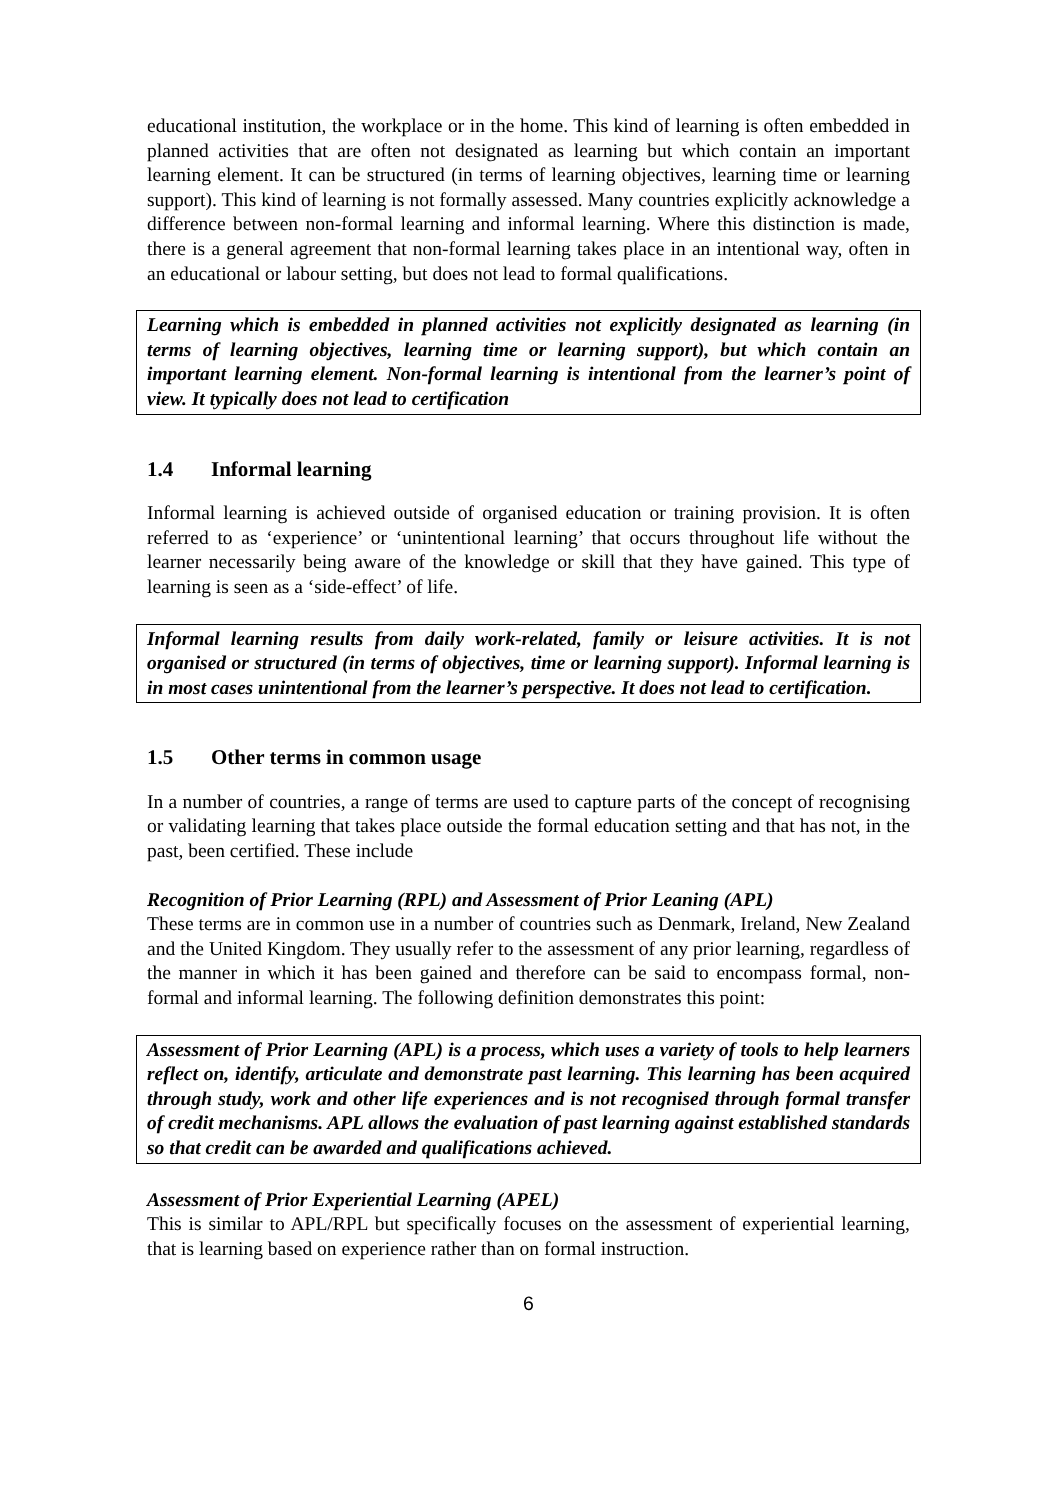educational institution, the workplace or in the home. This kind of learning is often embedded in planned activities that are often not designated as learning but which contain an important learning element. It can be structured (in terms of learning objectives, learning time or learning support). This kind of learning is not formally assessed. Many countries explicitly acknowledge a difference between non-formal learning and informal learning. Where this distinction is made, there is a general agreement that non-formal learning takes place in an intentional way, often in an educational or labour setting, but does not lead to formal qualifications.
Learning which is embedded in planned activities not explicitly designated as learning (in terms of learning objectives, learning time or learning support), but which contain an important learning element. Non-formal learning is intentional from the learner’s point of view. It typically does not lead to certification
1.4 Informal learning
Informal learning is achieved outside of organised education or training provision. It is often referred to as ‘experience’ or ‘unintentional learning’ that occurs throughout life without the learner necessarily being aware of the knowledge or skill that they have gained. This type of learning is seen as a ‘side-effect’ of life.
Informal learning results from daily work-related, family or leisure activities. It is not organised or structured (in terms of objectives, time or learning support). Informal learning is in most cases unintentional from the learner’s perspective. It does not lead to certification.
1.5 Other terms in common usage
In a number of countries, a range of terms are used to capture parts of the concept of recognising or validating learning that takes place outside the formal education setting and that has not, in the past, been certified. These include
Recognition of Prior Learning (RPL) and Assessment of Prior Leaning (APL)
These terms are in common use in a number of countries such as Denmark, Ireland, New Zealand and the United Kingdom. They usually refer to the assessment of any prior learning, regardless of the manner in which it has been gained and therefore can be said to encompass formal, non-formal and informal learning. The following definition demonstrates this point:
Assessment of Prior Learning (APL) is a process, which uses a variety of tools to help learners reflect on, identify, articulate and demonstrate past learning. This learning has been acquired through study, work and other life experiences and is not recognised through formal transfer of credit mechanisms. APL allows the evaluation of past learning against established standards so that credit can be awarded and qualifications achieved.
Assessment of Prior Experiential Learning (APEL)
This is similar to APL/RPL but specifically focuses on the assessment of experiential learning, that is learning based on experience rather than on formal instruction.
6